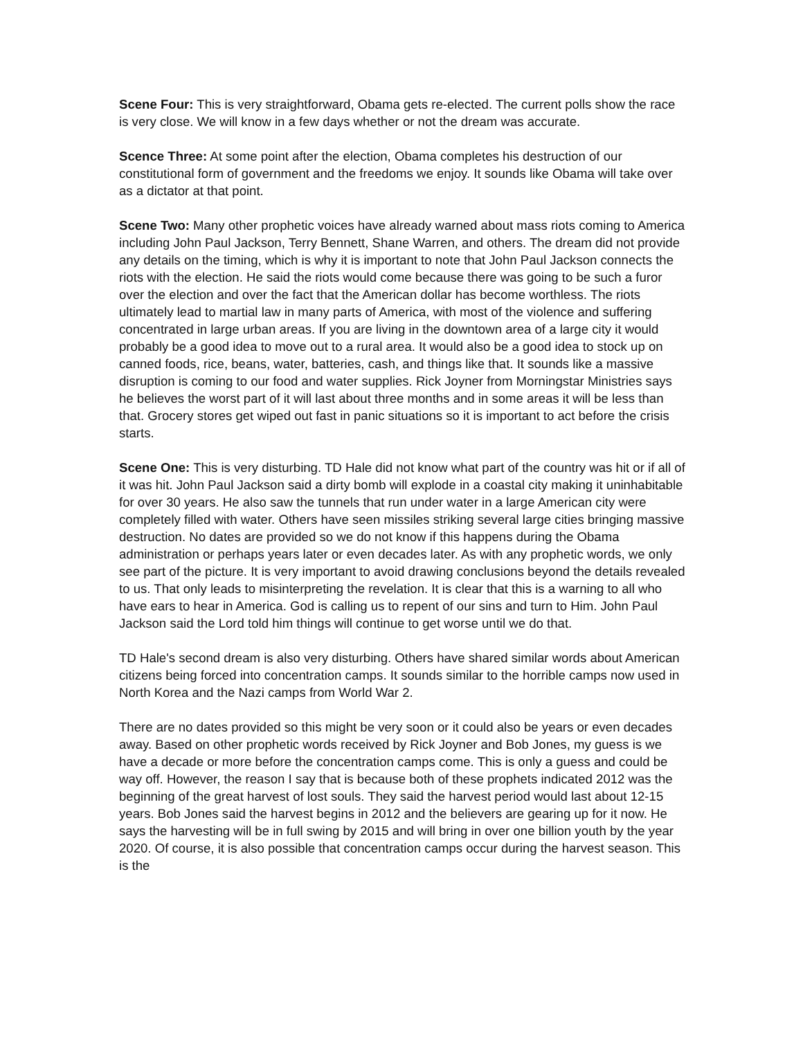Scene Four: This is very straightforward, Obama gets re-elected. The current polls show the race is very close. We will know in a few days whether or not the dream was accurate.
Scence Three: At some point after the election, Obama completes his destruction of our constitutional form of government and the freedoms we enjoy. It sounds like Obama will take over as a dictator at that point.
Scene Two: Many other prophetic voices have already warned about mass riots coming to America including John Paul Jackson, Terry Bennett, Shane Warren, and others. The dream did not provide any details on the timing, which is why it is important to note that John Paul Jackson connects the riots with the election. He said the riots would come because there was going to be such a furor over the election and over the fact that the American dollar has become worthless. The riots ultimately lead to martial law in many parts of America, with most of the violence and suffering concentrated in large urban areas. If you are living in the downtown area of a large city it would probably be a good idea to move out to a rural area. It would also be a good idea to stock up on canned foods, rice, beans, water, batteries, cash, and things like that. It sounds like a massive disruption is coming to our food and water supplies. Rick Joyner from Morningstar Ministries says he believes the worst part of it will last about three months and in some areas it will be less than that. Grocery stores get wiped out fast in panic situations so it is important to act before the crisis starts.
Scene One: This is very disturbing. TD Hale did not know what part of the country was hit or if all of it was hit. John Paul Jackson said a dirty bomb will explode in a coastal city making it uninhabitable for over 30 years. He also saw the tunnels that run under water in a large American city were completely filled with water. Others have seen missiles striking several large cities bringing massive destruction. No dates are provided so we do not know if this happens during the Obama administration or perhaps years later or even decades later. As with any prophetic words, we only see part of the picture. It is very important to avoid drawing conclusions beyond the details revealed to us. That only leads to misinterpreting the revelation. It is clear that this is a warning to all who have ears to hear in America. God is calling us to repent of our sins and turn to Him. John Paul Jackson said the Lord told him things will continue to get worse until we do that.
TD Hale's second dream is also very disturbing. Others have shared similar words about American citizens being forced into concentration camps. It sounds similar to the horrible camps now used in North Korea and the Nazi camps from World War 2.
There are no dates provided so this might be very soon or it could also be years or even decades away. Based on other prophetic words received by Rick Joyner and Bob Jones, my guess is we have a decade or more before the concentration camps come. This is only a guess and could be way off. However, the reason I say that is because both of these prophets indicated 2012 was the beginning of the great harvest of lost souls. They said the harvest period would last about 12-15 years. Bob Jones said the harvest begins in 2012 and the believers are gearing up for it now. He says the harvesting will be in full swing by 2015 and will bring in over one billion youth by the year 2020. Of course, it is also possible that concentration camps occur during the harvest season. This is the